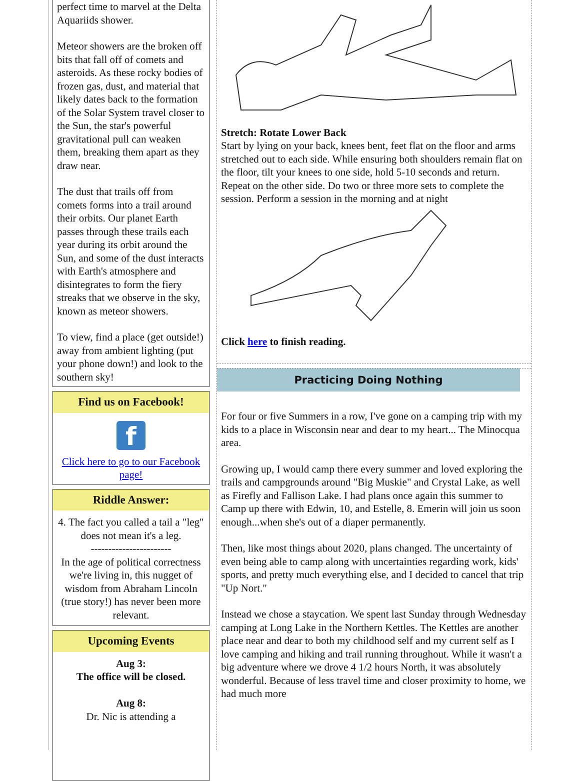perfect time to marvel at the Delta Aquariids shower.
Meteor showers are the broken off bits that fall off of comets and asteroids. As these rocky bodies of frozen gas, dust, and material that likely dates back to the formation of the Solar System travel closer to the Sun, the star's powerful gravitational pull can weaken them, breaking them apart as they draw near.
The dust that trails off from comets forms into a trail around their orbits. Our planet Earth passes through these trails each year during its orbit around the Sun, and some of the dust interacts with Earth's atmosphere and disintegrates to form the fiery streaks that we observe in the sky, known as meteor showers.
To view, find a place (get outside!) away from ambient lighting (put your phone down!) and look to the southern sky!
Find us on Facebook!
f
Click here to go to our Facebook page!
Riddle Answer:
4. The fact you called a tail a "leg" does not mean it's a leg.
-----------------------
In the age of political correctness we're living in, this nugget of wisdom from Abraham Lincoln (true story!) has never been more relevant.
Upcoming Events
Aug 3:
The office will be closed.
Aug 8:
Dr. Nic is attending a
Stretch: Rotate Lower Back
Start by lying on your back, knees bent, feet flat on the floor and arms stretched out to each side. While ensuring both shoulders remain flat on the floor, tilt your knees to one side, hold 5-10 seconds and return. Repeat on the other side. Do two or three more sets to complete the session. Perform a session in the morning and at night
Click here to finish reading.
Practicing Doing Nothing
For four or five Summers in a row, I've gone on a camping trip with my kids to a place in Wisconsin near and dear to my heart... The Minocqua area.
Growing up, I would camp there every summer and loved exploring the trails and campgrounds around "Big Muskie" and Crystal Lake, as well as Firefly and Fallison Lake. I had plans once again this summer to Camp up there with Edwin, 10, and Estelle, 8. Emerin will join us soon enough...when she's out of a diaper permanently.
Then, like most things about 2020, plans changed. The uncertainty of even being able to camp along with uncertainties regarding work, kids' sports, and pretty much everything else, and I decided to cancel that trip "Up Nort."
Instead we chose a staycation. We spent last Sunday through Wednesday camping at Long Lake in the Northern Kettles. The Kettles are another place near and dear to both my childhood self and my current self as I love camping and hiking and trail running throughout. While it wasn't a big adventure where we drove 4 1/2 hours North, it was absolutely wonderful. Because of less travel time and closer proximity to home, we had much more